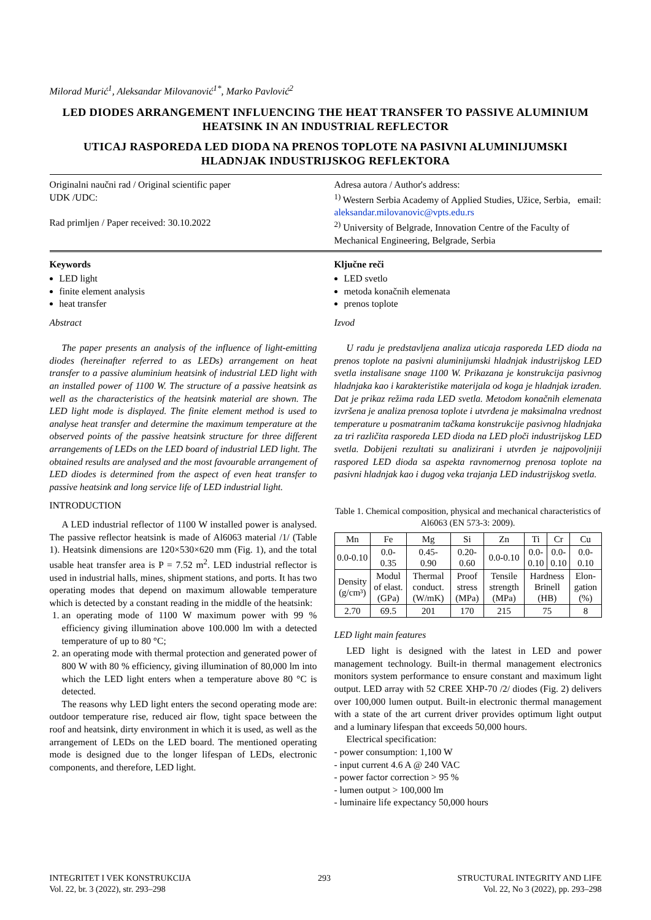Milorad Murić<sup>1</sup>, Aleksandar Milovanović<sup>1*</sup>, Marko Pavlović<sup>2</sup>
LED DIODES ARRANGEMENT INFLUENCING THE HEAT TRANSFER TO PASSIVE ALUMINIUM HEATSINK IN AN INDUSTRIAL REFLECTOR
UTICAJ RASPOREDA LED DIODA NA PRENOS TOPLOTE NA PASIVNI ALUMINIJUMSKI HLADNJAK INDUSTRIJSKOG REFLEKTORA
Originalni naučni rad / Original scientific paper
UDK /UDC:
Rad primljen / Paper received: 30.10.2022
Adresa autora / Author's address:
<sup>1)</sup> Western Serbia Academy of Applied Studies, Užice, Serbia, email: aleksandar.milovanovic@vpts.edu.rs
<sup>2)</sup> University of Belgrade, Innovation Centre of the Faculty of Mechanical Engineering, Belgrade, Serbia
Keywords
LED light
finite element analysis
heat transfer
Abstract
The paper presents an analysis of the influence of light-emitting diodes (hereinafter referred to as LEDs) arrangement on heat transfer to a passive aluminium heatsink of industrial LED light with an installed power of 1100 W. The structure of a passive heatsink as well as the characteristics of the heatsink material are shown. The LED light mode is displayed. The finite element method is used to analyse heat transfer and determine the maximum temperature at the observed points of the passive heatsink structure for three different arrangements of LEDs on the LED board of industrial LED light. The obtained results are analysed and the most favourable arrangement of LED diodes is determined from the aspect of even heat transfer to passive heatsink and long service life of LED industrial light.
INTRODUCTION
A LED industrial reflector of 1100 W installed power is analysed. The passive reflector heatsink is made of Al6063 material /1/ (Table 1). Heatsink dimensions are 120×530×620 mm (Fig. 1), and the total usable heat transfer area is P = 7.52 m<sup>2</sup>. LED industrial reflector is used in industrial halls, mines, shipment stations, and ports. It has two operating modes that depend on maximum allowable temperature which is detected by a constant reading in the middle of the heatsink:
1. an operating mode of 1100 W maximum power with 99 % efficiency giving illumination above 100.000 lm with a detected temperature of up to 80 °C;
2. an operating mode with thermal protection and generated power of 800 W with 80 % efficiency, giving illumination of 80,000 lm into which the LED light enters when a temperature above 80 °C is detected.
The reasons why LED light enters the second operating mode are: outdoor temperature rise, reduced air flow, tight space between the roof and heatsink, dirty environment in which it is used, as well as the arrangement of LEDs on the LED board. The mentioned operating mode is designed due to the longer lifespan of LEDs, electronic components, and therefore, LED light.
Ključne reči
LED svetlo
metoda konačnih elemenata
prenos toplote
Izvod
U radu je predstavljena analiza uticaja rasporeda LED dioda na prenos toplote na pasivni aluminijumski hladnjak industrijskog LED svetla instalisane snage 1100 W. Prikazana je konstrukcija pasivnog hladnjaka kao i karakteristike materijala od koga je hladnjak izrađen. Dat je prikaz režima rada LED svetla. Metodom konačnih elemenata izvršena je analiza prenosa toplote i utvrđena je maksimalna vrednost temperature u posmatranim tačkama konstrukcije pasivnog hladnjaka za tri različita rasporeda LED dioda na LED ploči industrijskog LED svetla. Dobijeni rezultati su analizirani i utvrđen je najpovoljniji raspored LED dioda sa aspekta ravnomernog prenosa toplote na pasivni hladnjak kao i dugog veka trajanja LED industrijskog svetla.
Table 1. Chemical composition, physical and mechanical characteristics of Al6063 (EN 573-3: 2009).
| Mn | Fe | Mg | Si | | Zn | Ti | Cr | Cu |
| 0.0-0.10 | 0.0- 0.35 | 0.45- 0.90 | 0.20- 0.60 | | 0.0-0.10 | 0.0- 0.10 | 0.0- 0.10 | 0.0- 0.10 |
| Density (g/cm³) | Modul of elast. (GPa) | Thermal conduct. (W/mK) | | Proof stress (MPa) | Tensile strength (MPa) | Hardness Brinell (HB) | | Elon-gation (%) |
| 2.70 | 69.5 | 201 | | 170 | 215 | 75 | | 8 |
LED light main features
LED light is designed with the latest in LED and power management technology. Built-in thermal management electronics monitors system performance to ensure constant and maximum light output. LED array with 52 CREE XHP-70 /2/ diodes (Fig. 2) delivers over 100,000 lumen output. Built-in electronic thermal management with a state of the art current driver provides optimum light output and a luminary lifespan that exceeds 50,000 hours.
Electrical specification:
- power consumption: 1,100 W
- input current 4.6 A @ 240 VAC
- power factor correction > 95 %
- lumen output > 100,000 lm
- luminaire life expectancy 50,000 hours
INTEGRITET I VEK KONSTRUKCIJA
Vol. 22, br. 3 (2022), str. 293–298
293 STRUCTURAL INTEGRITY AND LIFE
Vol. 22, No 3 (2022), pp. 293–298